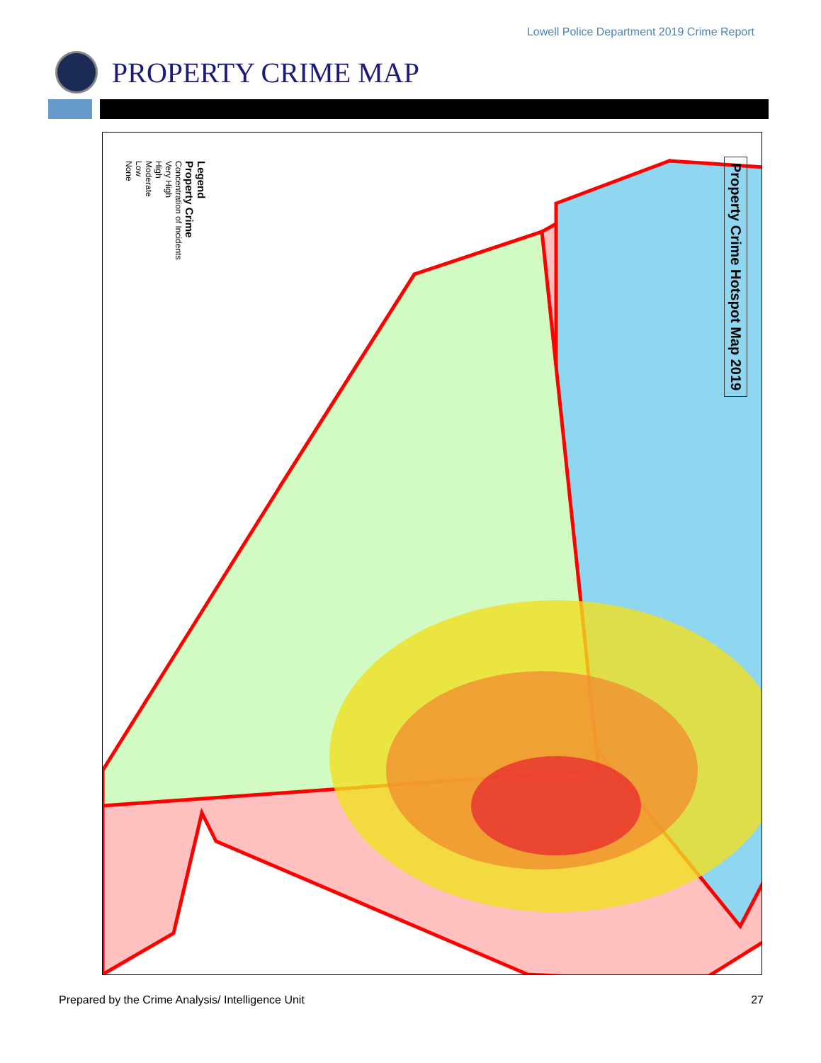Lowell Police Department 2019 Crime Report
PROPERTY CRIME MAP
Legend
Property Crime
Concentration of Incidents
Very High
High
Moderate
Low
None
Property Crime Hotspot Map 2019
Prepared by the Crime Analysis/ Intelligence Unit 27